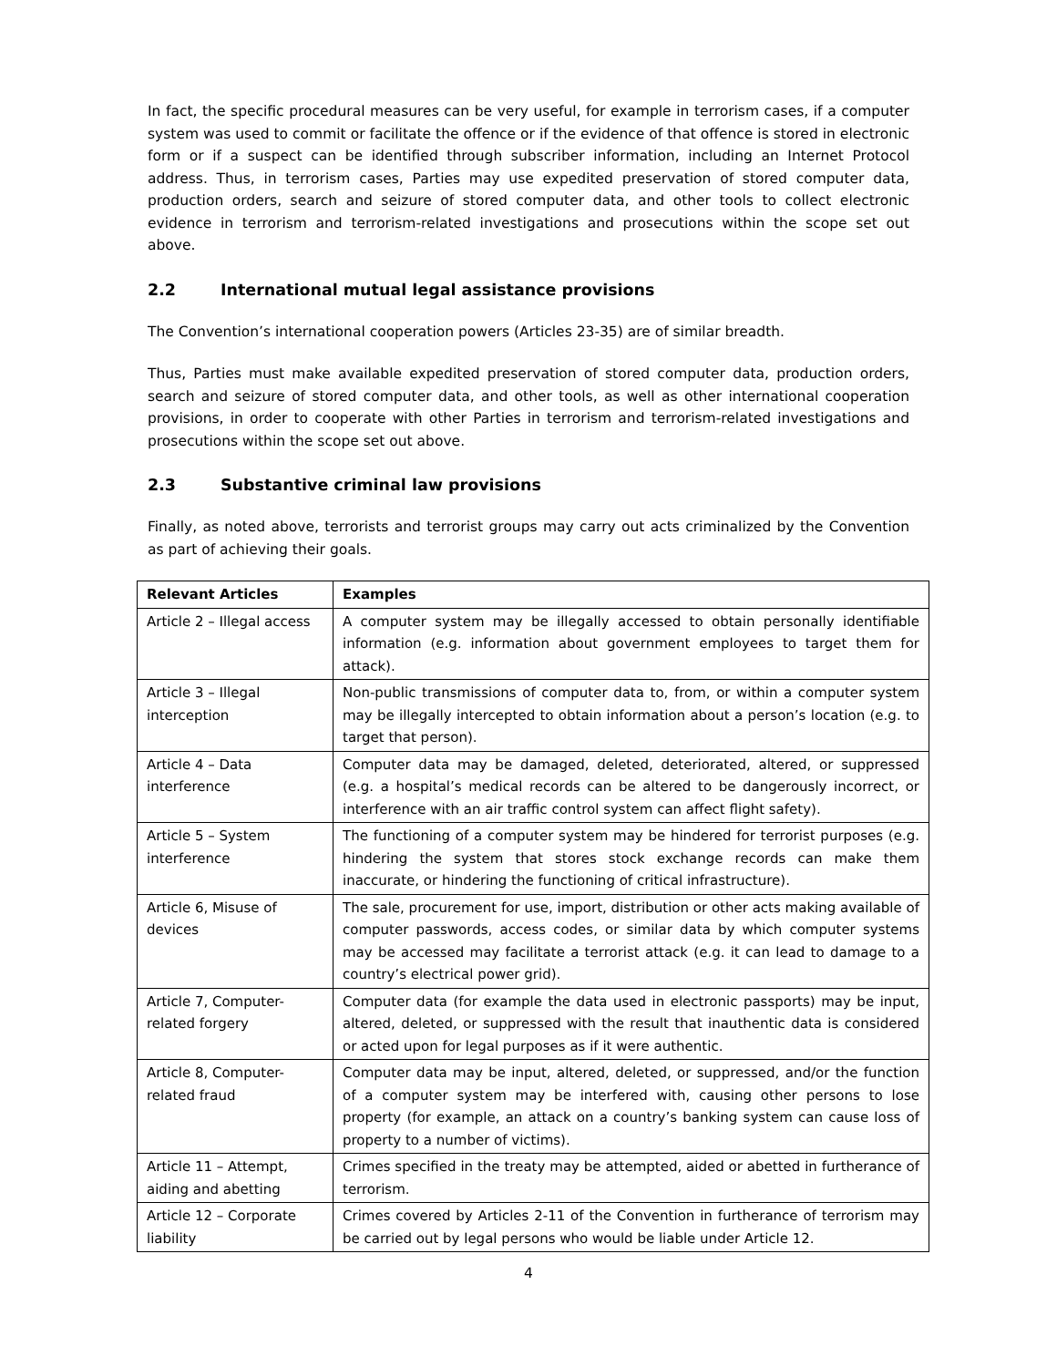In fact, the specific procedural measures can be very useful, for example in terrorism cases, if a computer system was used to commit or facilitate the offence or if the evidence of that offence is stored in electronic form or if a suspect can be identified through subscriber information, including an Internet Protocol address. Thus, in terrorism cases, Parties may use expedited preservation of stored computer data, production orders, search and seizure of stored computer data, and other tools to collect electronic evidence in terrorism and terrorism-related investigations and prosecutions within the scope set out above.
2.2 International mutual legal assistance provisions
The Convention’s international cooperation powers (Articles 23-35) are of similar breadth.
Thus, Parties must make available expedited preservation of stored computer data, production orders, search and seizure of stored computer data, and other tools, as well as other international cooperation provisions, in order to cooperate with other Parties in terrorism and terrorism-related investigations and prosecutions within the scope set out above.
2.3 Substantive criminal law provisions
Finally, as noted above, terrorists and terrorist groups may carry out acts criminalized by the Convention as part of achieving their goals.
| Relevant Articles | Examples |
| --- | --- |
| Article 2 – Illegal access | A computer system may be illegally accessed to obtain personally identifiable information (e.g. information about government employees to target them for attack). |
| Article 3 – Illegal interception | Non-public transmissions of computer data to, from, or within a computer system may be illegally intercepted to obtain information about a person’s location (e.g. to target that person). |
| Article 4 – Data interference | Computer data may be damaged, deleted, deteriorated, altered, or suppressed (e.g. a hospital’s medical records can be altered to be dangerously incorrect, or interference with an air traffic control system can affect flight safety). |
| Article 5 – System interference | The functioning of a computer system may be hindered for terrorist purposes (e.g. hindering the system that stores stock exchange records can make them inaccurate, or hindering the functioning of critical infrastructure). |
| Article 6, Misuse of devices | The sale, procurement for use, import, distribution or other acts making available of computer passwords, access codes, or similar data by which computer systems may be accessed may facilitate a terrorist attack (e.g. it can lead to damage to a country’s electrical power grid). |
| Article 7, Computer-related forgery | Computer data (for example the data used in electronic passports) may be input, altered, deleted, or suppressed with the result that inauthentic data is considered or acted upon for legal purposes as if it were authentic. |
| Article 8, Computer-related fraud | Computer data may be input, altered, deleted, or suppressed, and/or the function of a computer system may be interfered with, causing other persons to lose property (for example, an attack on a country’s banking system can cause loss of property to a number of victims). |
| Article 11 – Attempt, aiding and abetting | Crimes specified in the treaty may be attempted, aided or abetted in furtherance of terrorism. |
| Article 12 – Corporate liability | Crimes covered by Articles 2-11 of the Convention in furtherance of terrorism may be carried out by legal persons who would be liable under Article 12. |
4